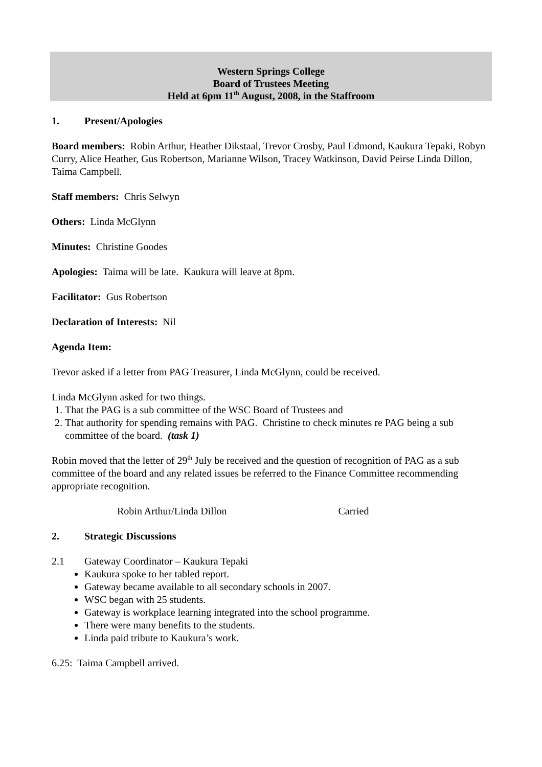Western Springs College
Board of Trustees Meeting
Held at 6pm 11<sup>th</sup> August, 2008, in the Staffroom
1. Present/Apologies
Board members: Robin Arthur, Heather Dikstaal, Trevor Crosby, Paul Edmond, Kaukura Tepaki, Robyn Curry, Alice Heather, Gus Robertson, Marianne Wilson, Tracey Watkinson, David Peirse Linda Dillon, Taima Campbell.
Staff members: Chris Selwyn
Others: Linda McGlynn
Minutes: Christine Goodes
Apologies: Taima will be late. Kaukura will leave at 8pm.
Facilitator: Gus Robertson
Declaration of Interests: Nil
Agenda Item:
Trevor asked if a letter from PAG Treasurer, Linda McGlynn, could be received.
Linda McGlynn asked for two things.
1. That the PAG is a sub committee of the WSC Board of Trustees and
2. That authority for spending remains with PAG. Christine to check minutes re PAG being a sub committee of the board. (task 1)
Robin moved that the letter of 29<sup>th</sup> July be received and the question of recognition of PAG as a sub committee of the board and any related issues be referred to the Finance Committee recommending appropriate recognition.
Robin Arthur/Linda Dillon Carried
2. Strategic Discussions
2.1 Gateway Coordinator – Kaukura Tepaki
Kaukura spoke to her tabled report.
Gateway became available to all secondary schools in 2007.
WSC began with 25 students.
Gateway is workplace learning integrated into the school programme.
There were many benefits to the students.
Linda paid tribute to Kaukura’s work.
6.25: Taima Campbell arrived.